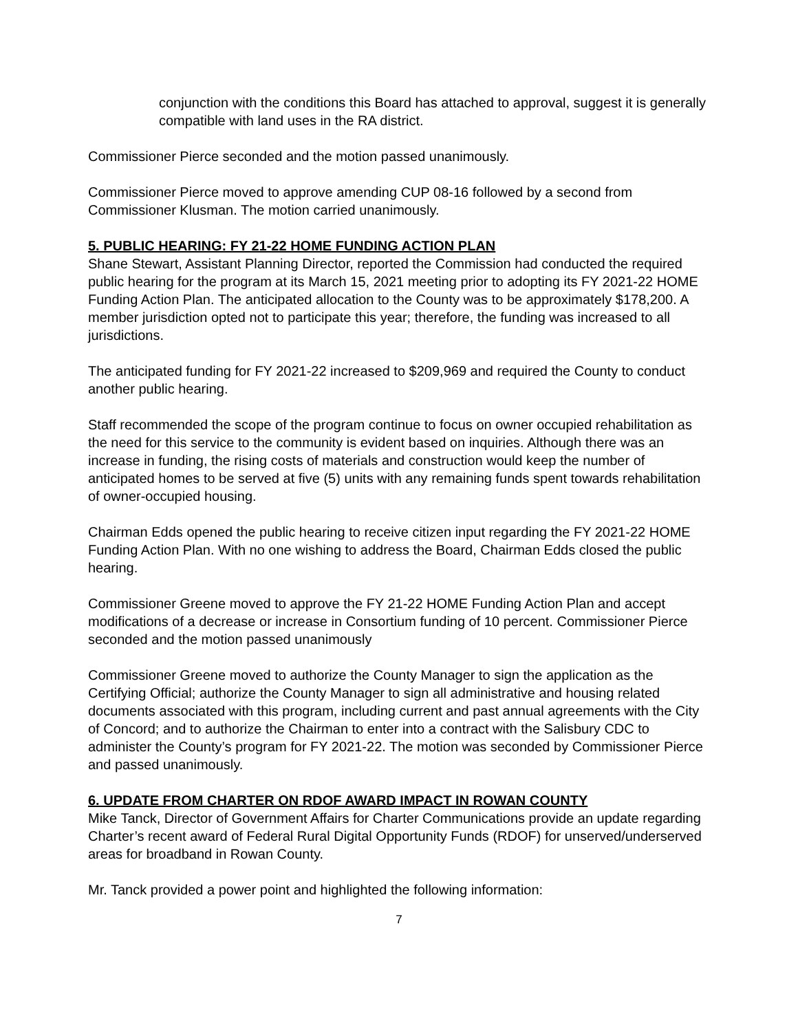conjunction with the conditions this Board has attached to approval, suggest it is generally compatible with land uses in the RA district.
Commissioner Pierce seconded and the motion passed unanimously.
Commissioner Pierce moved to approve amending CUP 08-16 followed by a second from Commissioner Klusman. The motion carried unanimously.
5. PUBLIC HEARING: FY 21-22 HOME FUNDING ACTION PLAN
Shane Stewart, Assistant Planning Director, reported the Commission had conducted the required public hearing for the program at its March 15, 2021 meeting prior to adopting its FY 2021-22 HOME Funding Action Plan. The anticipated allocation to the County was to be approximately $178,200. A member jurisdiction opted not to participate this year; therefore, the funding was increased to all jurisdictions.
The anticipated funding for FY 2021-22 increased to $209,969 and required the County to conduct another public hearing.
Staff recommended the scope of the program continue to focus on owner occupied rehabilitation as the need for this service to the community is evident based on inquiries. Although there was an increase in funding, the rising costs of materials and construction would keep the number of anticipated homes to be served at five (5) units with any remaining funds spent towards rehabilitation of owner-occupied housing.
Chairman Edds opened the public hearing to receive citizen input regarding the FY 2021-22 HOME Funding Action Plan. With no one wishing to address the Board, Chairman Edds closed the public hearing.
Commissioner Greene moved to approve the FY 21-22 HOME Funding Action Plan and accept modifications of a decrease or increase in Consortium funding of 10 percent. Commissioner Pierce seconded and the motion passed unanimously
Commissioner Greene moved to authorize the County Manager to sign the application as the Certifying Official; authorize the County Manager to sign all administrative and housing related documents associated with this program, including current and past annual agreements with the City of Concord; and to authorize the Chairman to enter into a contract with the Salisbury CDC to administer the County’s program for FY 2021-22. The motion was seconded by Commissioner Pierce and passed unanimously.
6. UPDATE FROM CHARTER ON RDOF AWARD IMPACT IN ROWAN COUNTY
Mike Tanck, Director of Government Affairs for Charter Communications provide an update regarding Charter’s recent award of Federal Rural Digital Opportunity Funds (RDOF) for unserved/underserved areas for broadband in Rowan County.
Mr. Tanck provided a power point and highlighted the following information:
7